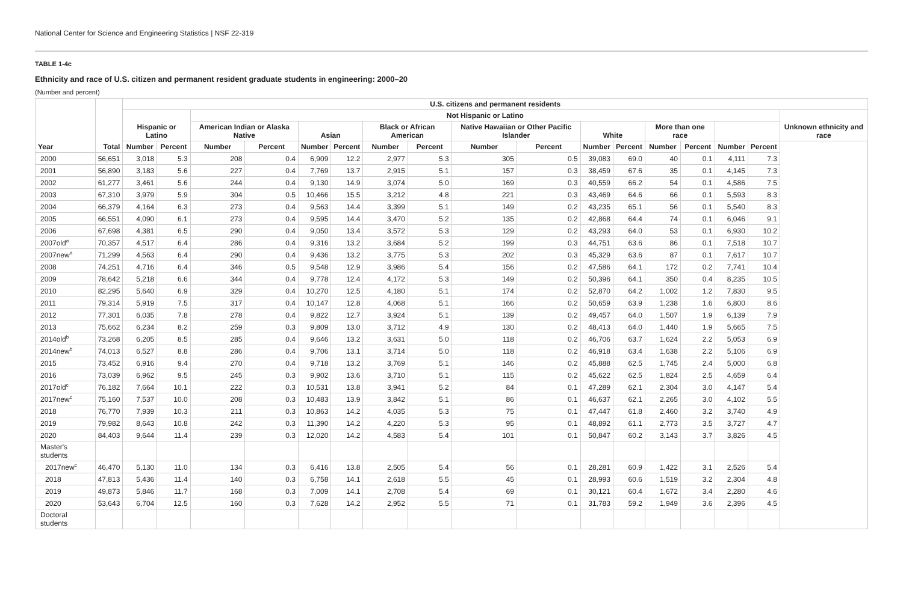National Center for Science and Engineering Statistics | NSF 22-319
TABLE 1-4c
Ethnicity and race of U.S. citizen and permanent resident graduate students in engineering: 2000–20
(Number and percent)
| Year | Total | U.S. citizens and permanent residents | | | | | | | | | | | | | | | | |
| --- | --- | --- | --- | --- | --- | --- | --- | --- | --- | --- | --- | --- | --- | --- | --- | --- | --- | --- |
| | | Hispanic or Latino | | Not Hispanic or Latino | | | | | | | | | | | | | | Unknown ethnicity and race |
| | | | | American Indian or Alaska Native | | Asian | | Black or African American | | Native Hawaiian or Other Pacific Islander | | White | | More than one race | | | | |
| | | Number | Percent | Number | Percent | Number | Percent | Number | Percent | Number | Percent | Number | Percent | Number | Percent | Number | Percent | |
| 2000 | 56,651 | 3,018 | 5.3 | 208 | 0.4 | 6,909 | 12.2 | 2,977 | 5.3 | 305 | 0.5 | 39,083 | 69.0 | 40 | 0.1 | 4,111 | 7.3 | |
| 2001 | 56,890 | 3,183 | 5.6 | 227 | 0.4 | 7,769 | 13.7 | 2,915 | 5.1 | 157 | 0.3 | 38,459 | 67.6 | 35 | 0.1 | 4,145 | 7.3 | |
| 2002 | 61,277 | 3,461 | 5.6 | 244 | 0.4 | 9,130 | 14.9 | 3,074 | 5.0 | 169 | 0.3 | 40,559 | 66.2 | 54 | 0.1 | 4,586 | 7.5 | |
| 2003 | 67,310 | 3,979 | 5.9 | 304 | 0.5 | 10,466 | 15.5 | 3,212 | 4.8 | 221 | 0.3 | 43,469 | 64.6 | 66 | 0.1 | 5,593 | 8.3 | |
| 2004 | 66,379 | 4,164 | 6.3 | 273 | 0.4 | 9,563 | 14.4 | 3,399 | 5.1 | 149 | 0.2 | 43,235 | 65.1 | 56 | 0.1 | 5,540 | 8.3 | |
| 2005 | 66,551 | 4,090 | 6.1 | 273 | 0.4 | 9,595 | 14.4 | 3,470 | 5.2 | 135 | 0.2 | 42,868 | 64.4 | 74 | 0.1 | 6,046 | 9.1 | |
| 2006 | 67,698 | 4,381 | 6.5 | 290 | 0.4 | 9,050 | 13.4 | 3,572 | 5.3 | 129 | 0.2 | 43,293 | 64.0 | 53 | 0.1 | 6,930 | 10.2 | |
| 2007old<sup>a</sup> | 70,357 | 4,517 | 6.4 | 286 | 0.4 | 9,316 | 13.2 | 3,684 | 5.2 | 199 | 0.3 | 44,751 | 63.6 | 86 | 0.1 | 7,518 | 10.7 | |
| 2007new<sup>a</sup> | 71,299 | 4,563 | 6.4 | 290 | 0.4 | 9,436 | 13.2 | 3,775 | 5.3 | 202 | 0.3 | 45,329 | 63.6 | 87 | 0.1 | 7,617 | 10.7 | |
| 2008 | 74,251 | 4,716 | 6.4 | 346 | 0.5 | 9,548 | 12.9 | 3,986 | 5.4 | 156 | 0.2 | 47,586 | 64.1 | 172 | 0.2 | 7,741 | 10.4 | |
| 2009 | 78,642 | 5,218 | 6.6 | 344 | 0.4 | 9,778 | 12.4 | 4,172 | 5.3 | 149 | 0.2 | 50,396 | 64.1 | 350 | 0.4 | 8,235 | 10.5 | |
| 2010 | 82,295 | 5,640 | 6.9 | 329 | 0.4 | 10,270 | 12.5 | 4,180 | 5.1 | 174 | 0.2 | 52,870 | 64.2 | 1,002 | 1.2 | 7,830 | 9.5 | |
| 2011 | 79,314 | 5,919 | 7.5 | 317 | 0.4 | 10,147 | 12.8 | 4,068 | 5.1 | 166 | 0.2 | 50,659 | 63.9 | 1,238 | 1.6 | 6,800 | 8.6 | |
| 2012 | 77,301 | 6,035 | 7.8 | 278 | 0.4 | 9,822 | 12.7 | 3,924 | 5.1 | 139 | 0.2 | 49,457 | 64.0 | 1,507 | 1.9 | 6,139 | 7.9 | |
| 2013 | 75,662 | 6,234 | 8.2 | 259 | 0.3 | 9,809 | 13.0 | 3,712 | 4.9 | 130 | 0.2 | 48,413 | 64.0 | 1,440 | 1.9 | 5,665 | 7.5 | |
| 2014old<sup>b</sup> | 73,268 | 6,205 | 8.5 | 285 | 0.4 | 9,646 | 13.2 | 3,631 | 5.0 | 118 | 0.2 | 46,706 | 63.7 | 1,624 | 2.2 | 5,053 | 6.9 | |
| 2014new<sup>b</sup> | 74,013 | 6,527 | 8.8 | 286 | 0.4 | 9,706 | 13.1 | 3,714 | 5.0 | 118 | 0.2 | 46,918 | 63.4 | 1,638 | 2.2 | 5,106 | 6.9 | |
| 2015 | 73,452 | 6,916 | 9.4 | 270 | 0.4 | 9,718 | 13.2 | 3,769 | 5.1 | 146 | 0.2 | 45,888 | 62.5 | 1,745 | 2.4 | 5,000 | 6.8 | |
| 2016 | 73,039 | 6,962 | 9.5 | 245 | 0.3 | 9,902 | 13.6 | 3,710 | 5.1 | 115 | 0.2 | 45,622 | 62.5 | 1,824 | 2.5 | 4,659 | 6.4 | |
| 2017old<sup>c</sup> | 76,182 | 7,664 | 10.1 | 222 | 0.3 | 10,531 | 13.8 | 3,941 | 5.2 | 84 | 0.1 | 47,289 | 62.1 | 2,304 | 3.0 | 4,147 | 5.4 | |
| 2017new<sup>c</sup> | 75,160 | 7,537 | 10.0 | 208 | 0.3 | 10,483 | 13.9 | 3,842 | 5.1 | 86 | 0.1 | 46,637 | 62.1 | 2,265 | 3.0 | 4,102 | 5.5 | |
| 2018 | 76,770 | 7,939 | 10.3 | 211 | 0.3 | 10,863 | 14.2 | 4,035 | 5.3 | 75 | 0.1 | 47,447 | 61.8 | 2,460 | 3.2 | 3,740 | 4.9 | |
| 2019 | 79,982 | 8,643 | 10.8 | 242 | 0.3 | 11,390 | 14.2 | 4,220 | 5.3 | 95 | 0.1 | 48,892 | 61.1 | 2,773 | 3.5 | 3,727 | 4.7 | |
| 2020 | 84,403 | 9,644 | 11.4 | 239 | 0.3 | 12,020 | 14.2 | 4,583 | 5.4 | 101 | 0.1 | 50,847 | 60.2 | 3,143 | 3.7 | 3,826 | 4.5 | |
| Master's students | | | | | | | | | | | | | | | | | | |
| 2017new<sup>c</sup> | 46,470 | 5,130 | 11.0 | 134 | 0.3 | 6,416 | 13.8 | 2,505 | 5.4 | 56 | 0.1 | 28,281 | 60.9 | 1,422 | 3.1 | 2,526 | 5.4 | |
| 2018 | 47,813 | 5,436 | 11.4 | 140 | 0.3 | 6,758 | 14.1 | 2,618 | 5.5 | 45 | 0.1 | 28,993 | 60.6 | 1,519 | 3.2 | 2,304 | 4.8 | |
| 2019 | 49,873 | 5,846 | 11.7 | 168 | 0.3 | 7,009 | 14.1 | 2,708 | 5.4 | 69 | 0.1 | 30,121 | 60.4 | 1,672 | 3.4 | 2,280 | 4.6 | |
| 2020 | 53,643 | 6,704 | 12.5 | 160 | 0.3 | 7,628 | 14.2 | 2,952 | 5.5 | 71 | 0.1 | 31,783 | 59.2 | 1,949 | 3.6 | 2,396 | 4.5 | |
| Doctoral students | | | | | | | | | | | | | | | | | | |